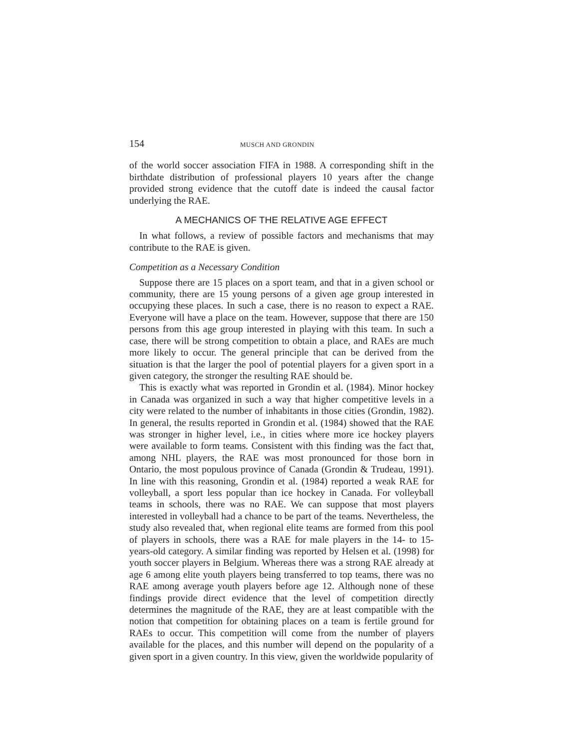154 MUSCH AND GRONDIN
of the world soccer association FIFA in 1988. A corresponding shift in the birthdate distribution of professional players 10 years after the change provided strong evidence that the cutoff date is indeed the causal factor underlying the RAE.
A MECHANICS OF THE RELATIVE AGE EFFECT
In what follows, a review of possible factors and mechanisms that may contribute to the RAE is given.
Competition as a Necessary Condition
Suppose there are 15 places on a sport team, and that in a given school or community, there are 15 young persons of a given age group interested in occupying these places. In such a case, there is no reason to expect a RAE. Everyone will have a place on the team. However, suppose that there are 150 persons from this age group interested in playing with this team. In such a case, there will be strong competition to obtain a place, and RAEs are much more likely to occur. The general principle that can be derived from the situation is that the larger the pool of potential players for a given sport in a given category, the stronger the resulting RAE should be.
This is exactly what was reported in Grondin et al. (1984). Minor hockey in Canada was organized in such a way that higher competitive levels in a city were related to the number of inhabitants in those cities (Grondin, 1982). In general, the results reported in Grondin et al. (1984) showed that the RAE was stronger in higher level, i.e., in cities where more ice hockey players were available to form teams. Consistent with this finding was the fact that, among NHL players, the RAE was most pronounced for those born in Ontario, the most populous province of Canada (Grondin & Trudeau, 1991). In line with this reasoning, Grondin et al. (1984) reported a weak RAE for volleyball, a sport less popular than ice hockey in Canada. For volleyball teams in schools, there was no RAE. We can suppose that most players interested in volleyball had a chance to be part of the teams. Nevertheless, the study also revealed that, when regional elite teams are formed from this pool of players in schools, there was a RAE for male players in the 14- to 15-years-old category. A similar finding was reported by Helsen et al. (1998) for youth soccer players in Belgium. Whereas there was a strong RAE already at age 6 among elite youth players being transferred to top teams, there was no RAE among average youth players before age 12. Although none of these findings provide direct evidence that the level of competition directly determines the magnitude of the RAE, they are at least compatible with the notion that competition for obtaining places on a team is fertile ground for RAEs to occur. This competition will come from the number of players available for the places, and this number will depend on the popularity of a given sport in a given country. In this view, given the worldwide popularity of